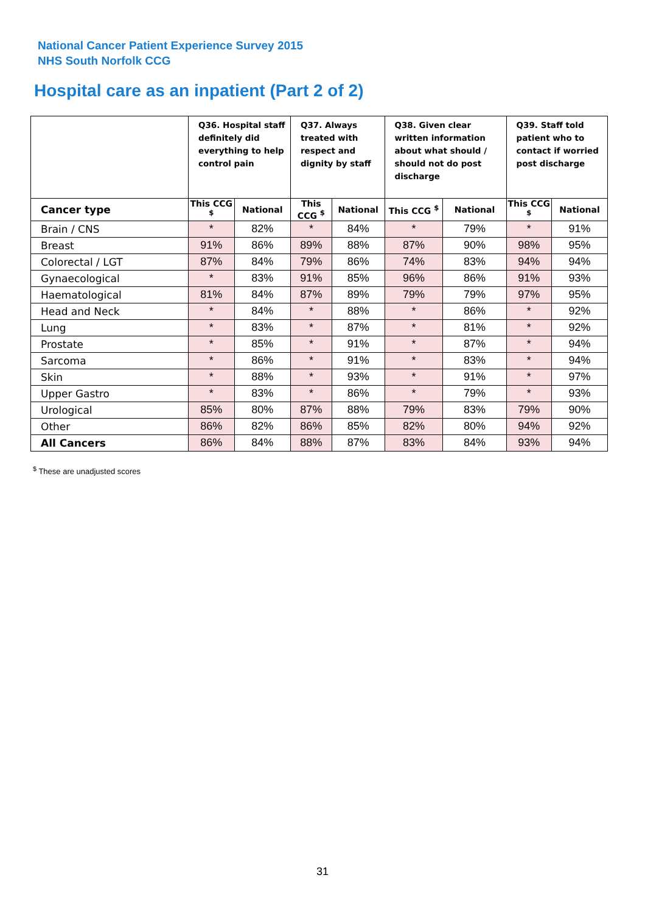National Cancer Patient Experience Survey 2015
NHS South Norfolk CCG
Hospital care as an inpatient (Part 2 of 2)
| | Q36. Hospital staff definitely did everything to help control pain | | Q37. Always treated with respect and dignity by staff | | Q38. Given clear written information about what should / should not do post discharge | | Q39. Staff told patient who to contact if worried post discharge | |
| --- | --- | --- | --- | --- | --- | --- | --- | --- |
| Cancer type | This CCG <sup>$</sup> | National | This CCG <sup>$</sup> | National | This CCG <sup>$</sup> | National | This CCG <sup>$</sup> | National |
| Brain / CNS | * | 82% | * | 84% | * | 79% | * | 91% |
| Breast | 91% | 86% | 89% | 88% | 87% | 90% | 98% | 95% |
| Colorectal / LGT | 87% | 84% | 79% | 86% | 74% | 83% | 94% | 94% |
| Gynaecological | * | 83% | 91% | 85% | 96% | 86% | 91% | 93% |
| Haematological | 81% | 84% | 87% | 89% | 79% | 79% | 97% | 95% |
| Head and Neck | * | 84% | * | 88% | * | 86% | * | 92% |
| Lung | * | 83% | * | 87% | * | 81% | * | 92% |
| Prostate | * | 85% | * | 91% | * | 87% | * | 94% |
| Sarcoma | * | 86% | * | 91% | * | 83% | * | 94% |
| Skin | * | 88% | * | 93% | * | 91% | * | 97% |
| Upper Gastro | * | 83% | * | 86% | * | 79% | * | 93% |
| Urological | 85% | 80% | 87% | 88% | 79% | 83% | 79% | 90% |
| Other | 86% | 82% | 86% | 85% | 82% | 80% | 94% | 92% |
| All Cancers | 86% | 84% | 88% | 87% | 83% | 84% | 93% | 94% |
<sup>$</sup> These are unadjusted scores
31